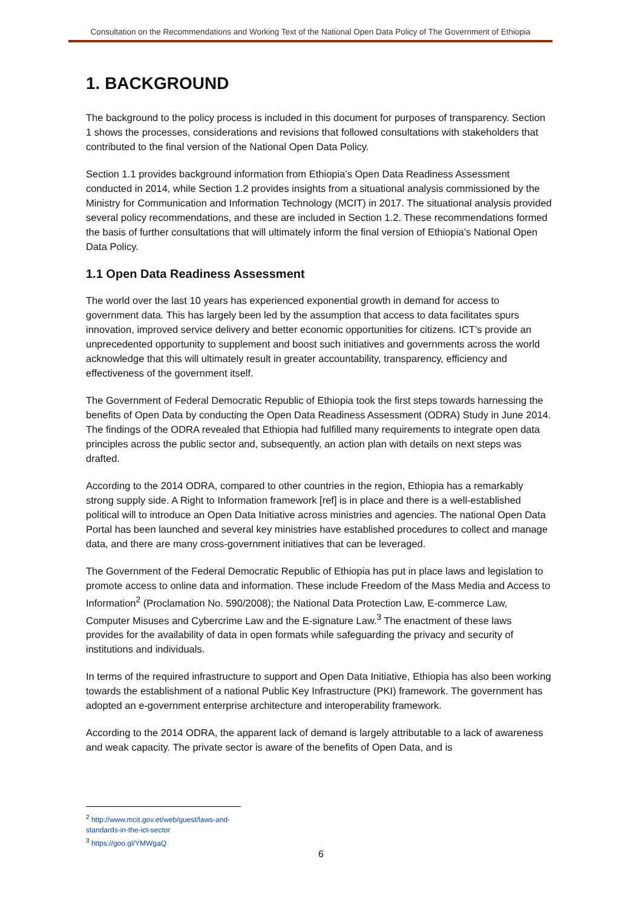Consultation on the Recommendations and Working Text of the National Open Data Policy of The Government of Ethiopia
1. BACKGROUND
The background to the policy process is included in this document for purposes of transparency. Section 1 shows the processes, considerations and revisions that followed consultations with stakeholders that contributed to the final version of the National Open Data Policy.
Section 1.1 provides background information from Ethiopia’s Open Data Readiness Assessment conducted in 2014, while Section 1.2 provides insights from a situational analysis commissioned by the Ministry for Communication and Information Technology (MCIT) in 2017. The situational analysis provided several policy recommendations, and these are included in Section 1.2. These recommendations formed the basis of further consultations that will ultimately inform the final version of Ethiopia’s National Open Data Policy.
1.1 Open Data Readiness Assessment
The world over the last 10 years has experienced exponential growth in demand for access to government data. This has largely been led by the assumption that access to data facilitates spurs innovation, improved service delivery and better economic opportunities for citizens. ICT’s provide an unprecedented opportunity to supplement and boost such initiatives and governments across the world acknowledge that this will ultimately result in greater accountability, transparency, efficiency and effectiveness of the government itself.
The Government of Federal Democratic Republic of Ethiopia took the first steps towards harnessing the benefits of Open Data by conducting the Open Data Readiness Assessment (ODRA) Study in June 2014. The findings of the ODRA revealed that Ethiopia had fulfilled many requirements to integrate open data principles across the public sector and, subsequently, an action plan with details on next steps was drafted.
According to the 2014 ODRA, compared to other countries in the region, Ethiopia has a remarkably strong supply side. A Right to Information framework [ref] is in place and there is a well-established political will to introduce an Open Data Initiative across ministries and agencies. The national Open Data Portal has been launched and several key ministries have established procedures to collect and manage data, and there are many cross-government initiatives that can be leveraged.
The Government of the Federal Democratic Republic of Ethiopia has put in place laws and legislation to promote access to online data and information. These include Freedom of the Mass Media and Access to Information<sup>2</sup> (Proclamation No. 590/2008); the National Data Protection Law, E-commerce Law, Computer Misuses and Cybercrime Law and the E-signature Law.<sup>3</sup> The enactment of these laws provides for the availability of data in open formats while safeguarding the privacy and security of institutions and individuals.
In terms of the required infrastructure to support and Open Data Initiative, Ethiopia has also been working towards the establishment of a national Public Key Infrastructure (PKI) framework. The government has adopted an e-government enterprise architecture and interoperability framework.
According to the 2014 ODRA, the apparent lack of demand is largely attributable to a lack of awareness and weak capacity. The private sector is aware of the benefits of Open Data, and is
<sup>2</sup> http://www.mcit.gov.et/web/guest/laws-and-standards-in-the-ict-sector
<sup>3</sup> https://goo.gl/YMWgaQ
6